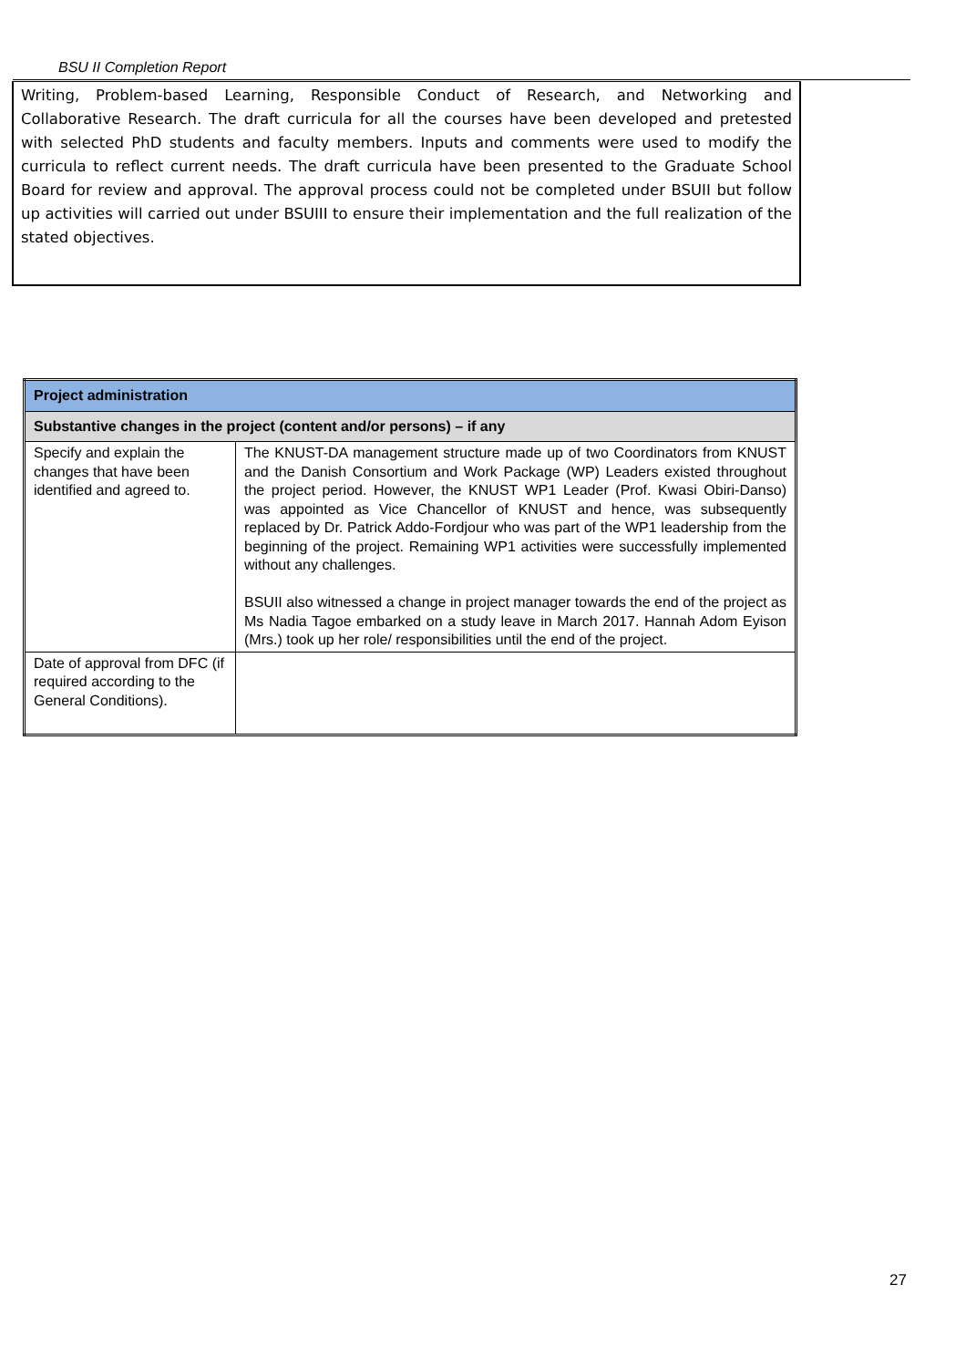BSU II Completion Report
Writing, Problem-based Learning, Responsible Conduct of Research, and Networking and Collaborative Research. The draft curricula for all the courses have been developed and pretested with selected PhD students and faculty members. Inputs and comments were used to modify the curricula to reflect current needs. The draft curricula have been presented to the Graduate School Board for review and approval. The approval process could not be completed under BSUII but follow up activities will carried out under BSUIII to ensure their implementation and the full realization of the stated objectives.
| Project administration | |
| Substantive changes in the project (content and/or persons) – if any | |
| Specify and explain the changes that have been identified and agreed to. | The KNUST-DA management structure made up of two Coordinators from KNUST and the Danish Consortium and Work Package (WP) Leaders existed throughout the project period. However, the KNUST WP1 Leader (Prof. Kwasi Obiri-Danso) was appointed as Vice Chancellor of KNUST and hence, was subsequently replaced by Dr. Patrick Addo-Fordjour who was part of the WP1 leadership from the beginning of the project. Remaining WP1 activities were successfully implemented without any challenges. BSUII also witnessed a change in project manager towards the end of the project as Ms Nadia Tagoe embarked on a study leave in March 2017. Hannah Adom Eyison (Mrs.) took up her role/ responsibilities until the end of the project. |
| Date of approval from DFC (if required according to the General Conditions). | |
27